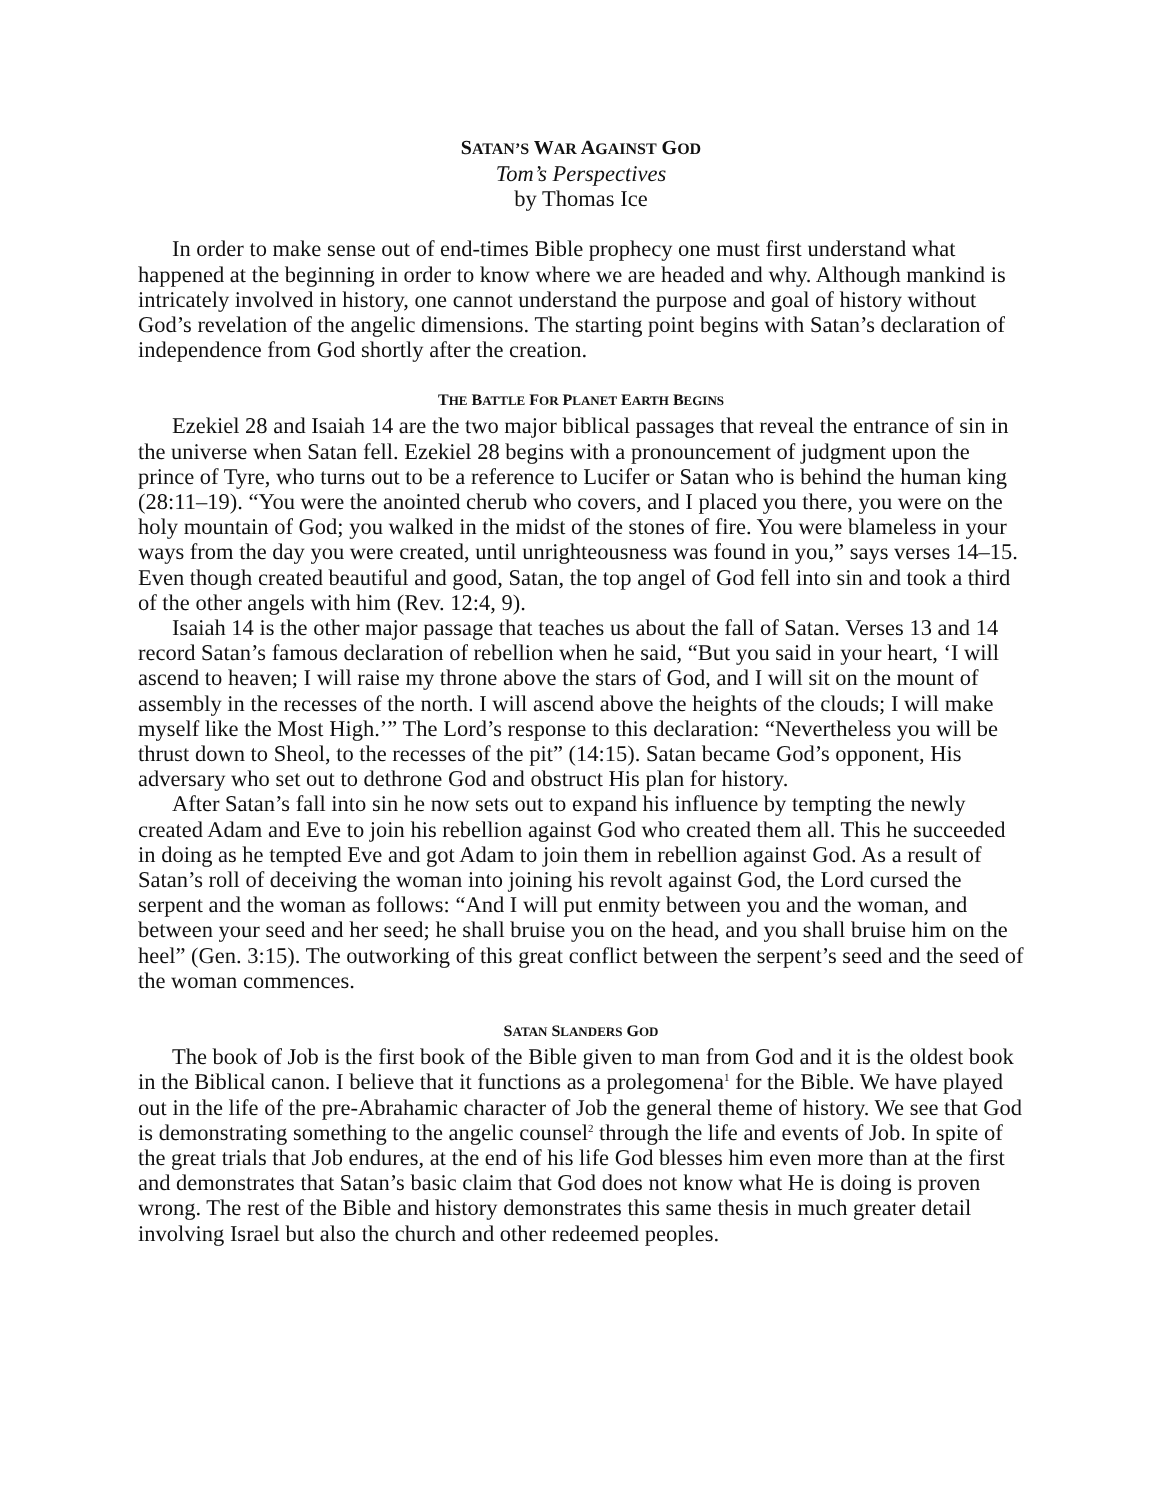SATAN’S WAR AGAINST GOD
Tom’s Perspectives
by Thomas Ice
In order to make sense out of end-times Bible prophecy one must first understand what happened at the beginning in order to know where we are headed and why. Although mankind is intricately involved in history, one cannot understand the purpose and goal of history without God’s revelation of the angelic dimensions. The starting point begins with Satan’s declaration of independence from God shortly after the creation.
THE BATTLE FOR PLANET EARTH BEGINS
Ezekiel 28 and Isaiah 14 are the two major biblical passages that reveal the entrance of sin in the universe when Satan fell. Ezekiel 28 begins with a pronouncement of judgment upon the prince of Tyre, who turns out to be a reference to Lucifer or Satan who is behind the human king (28:11–19). “You were the anointed cherub who covers, and I placed you there, you were on the holy mountain of God; you walked in the midst of the stones of fire. You were blameless in your ways from the day you were created, until unrighteousness was found in you,” says verses 14–15. Even though created beautiful and good, Satan, the top angel of God fell into sin and took a third of the other angels with him (Rev. 12:4, 9).
Isaiah 14 is the other major passage that teaches us about the fall of Satan. Verses 13 and 14 record Satan’s famous declaration of rebellion when he said, “But you said in your heart, ‘I will ascend to heaven; I will raise my throne above the stars of God, and I will sit on the mount of assembly in the recesses of the north. I will ascend above the heights of the clouds; I will make myself like the Most High.’” The Lord’s response to this declaration: “Nevertheless you will be thrust down to Sheol, to the recesses of the pit” (14:15). Satan became God’s opponent, His adversary who set out to dethrone God and obstruct His plan for history.
After Satan’s fall into sin he now sets out to expand his influence by tempting the newly created Adam and Eve to join his rebellion against God who created them all. This he succeeded in doing as he tempted Eve and got Adam to join them in rebellion against God. As a result of Satan’s roll of deceiving the woman into joining his revolt against God, the Lord cursed the serpent and the woman as follows: “And I will put enmity between you and the woman, and between your seed and her seed; he shall bruise you on the head, and you shall bruise him on the heel” (Gen. 3:15). The outworking of this great conflict between the serpent’s seed and the seed of the woman commences.
SATAN SLANDERS GOD
The book of Job is the first book of the Bible given to man from God and it is the oldest book in the Biblical canon. I believe that it functions as a prolegomena<sup>1</sup> for the Bible. We have played out in the life of the pre-Abrahamic character of Job the general theme of history. We see that God is demonstrating something to the angelic counsel<sup>2</sup> through the life and events of Job. In spite of the great trials that Job endures, at the end of his life God blesses him even more than at the first and demonstrates that Satan’s basic claim that God does not know what He is doing is proven wrong. The rest of the Bible and history demonstrates this same thesis in much greater detail involving Israel but also the church and other redeemed peoples.